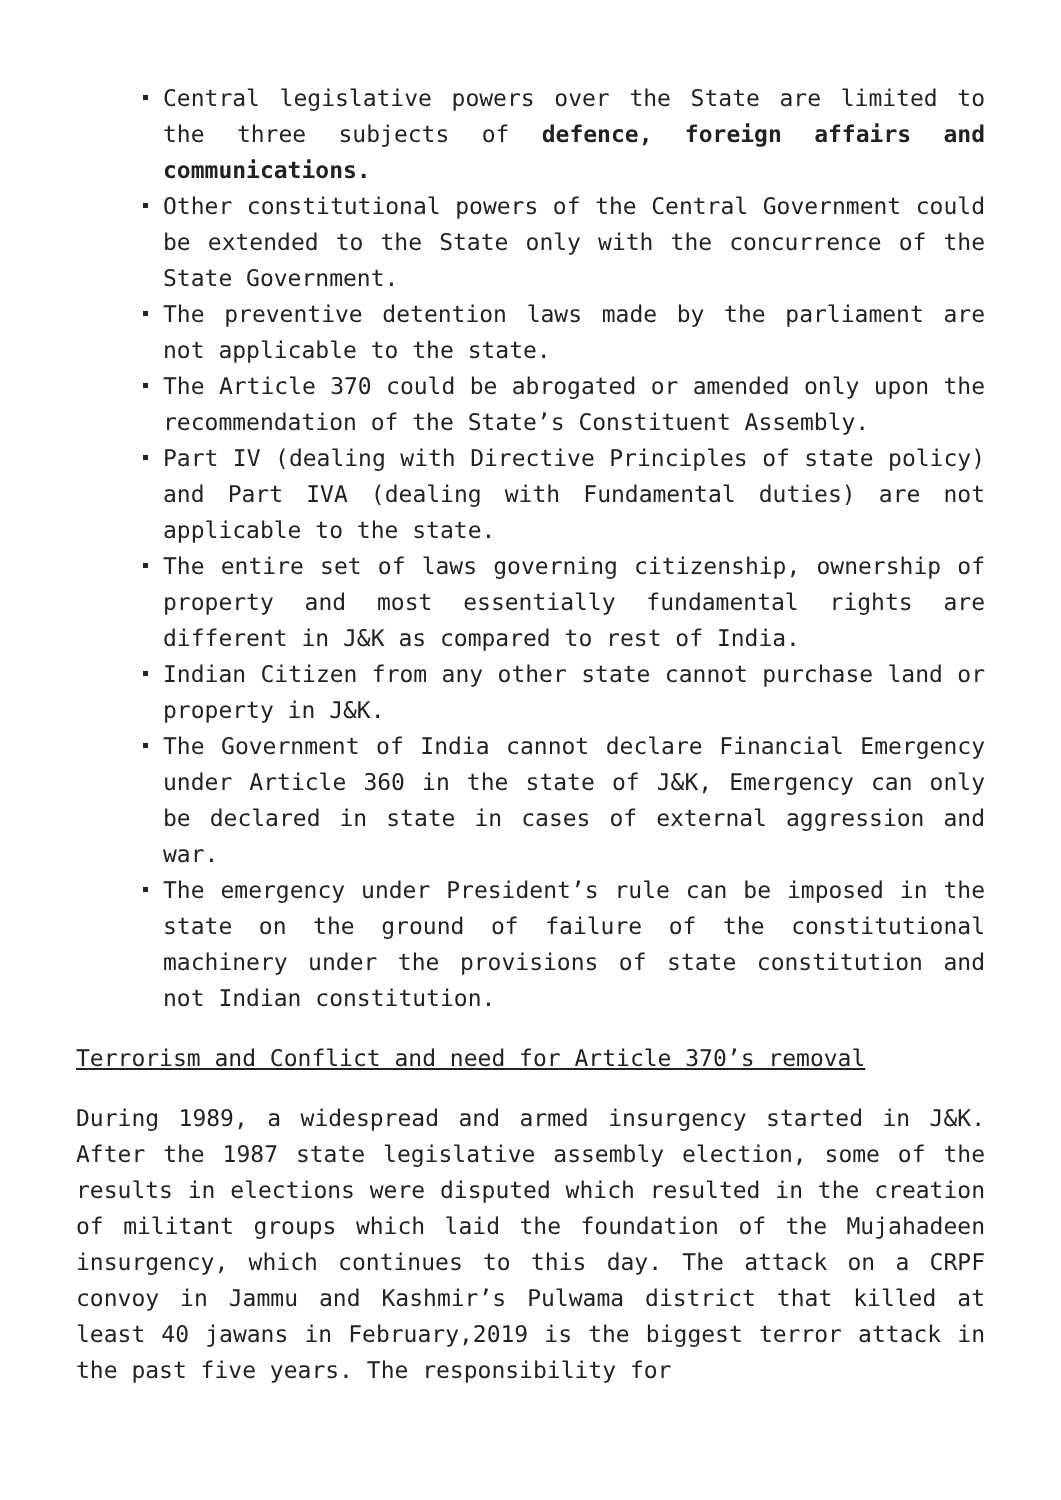Central legislative powers over the State are limited to the three subjects of defence, foreign affairs and communications.
Other constitutional powers of the Central Government could be extended to the State only with the concurrence of the State Government.
The preventive detention laws made by the parliament are not applicable to the state.
The Article 370 could be abrogated or amended only upon the recommendation of the State’s Constituent Assembly.
Part IV (dealing with Directive Principles of state policy) and Part IVA (dealing with Fundamental duties) are not applicable to the state.
The entire set of laws governing citizenship, ownership of property and most essentially fundamental rights are different in J&K as compared to rest of India.
Indian Citizen from any other state cannot purchase land or property in J&K.
The Government of India cannot declare Financial Emergency under Article 360 in the state of J&K, Emergency can only be declared in state in cases of external aggression and war.
The emergency under President’s rule can be imposed in the state on the ground of failure of the constitutional machinery under the provisions of state constitution and not Indian constitution.
Terrorism and Conflict and need for Article 370’s removal
During 1989, a widespread and armed insurgency started in J&K. After the 1987 state legislative assembly election, some of the results in elections were disputed which resulted in the creation of militant groups which laid the foundation of the Mujahadeen insurgency, which continues to this day. The attack on a CRPF convoy in Jammu and Kashmir’s Pulwama district that killed at least 40 jawans in February,2019 is the biggest terror attack in the past five years. The responsibility for